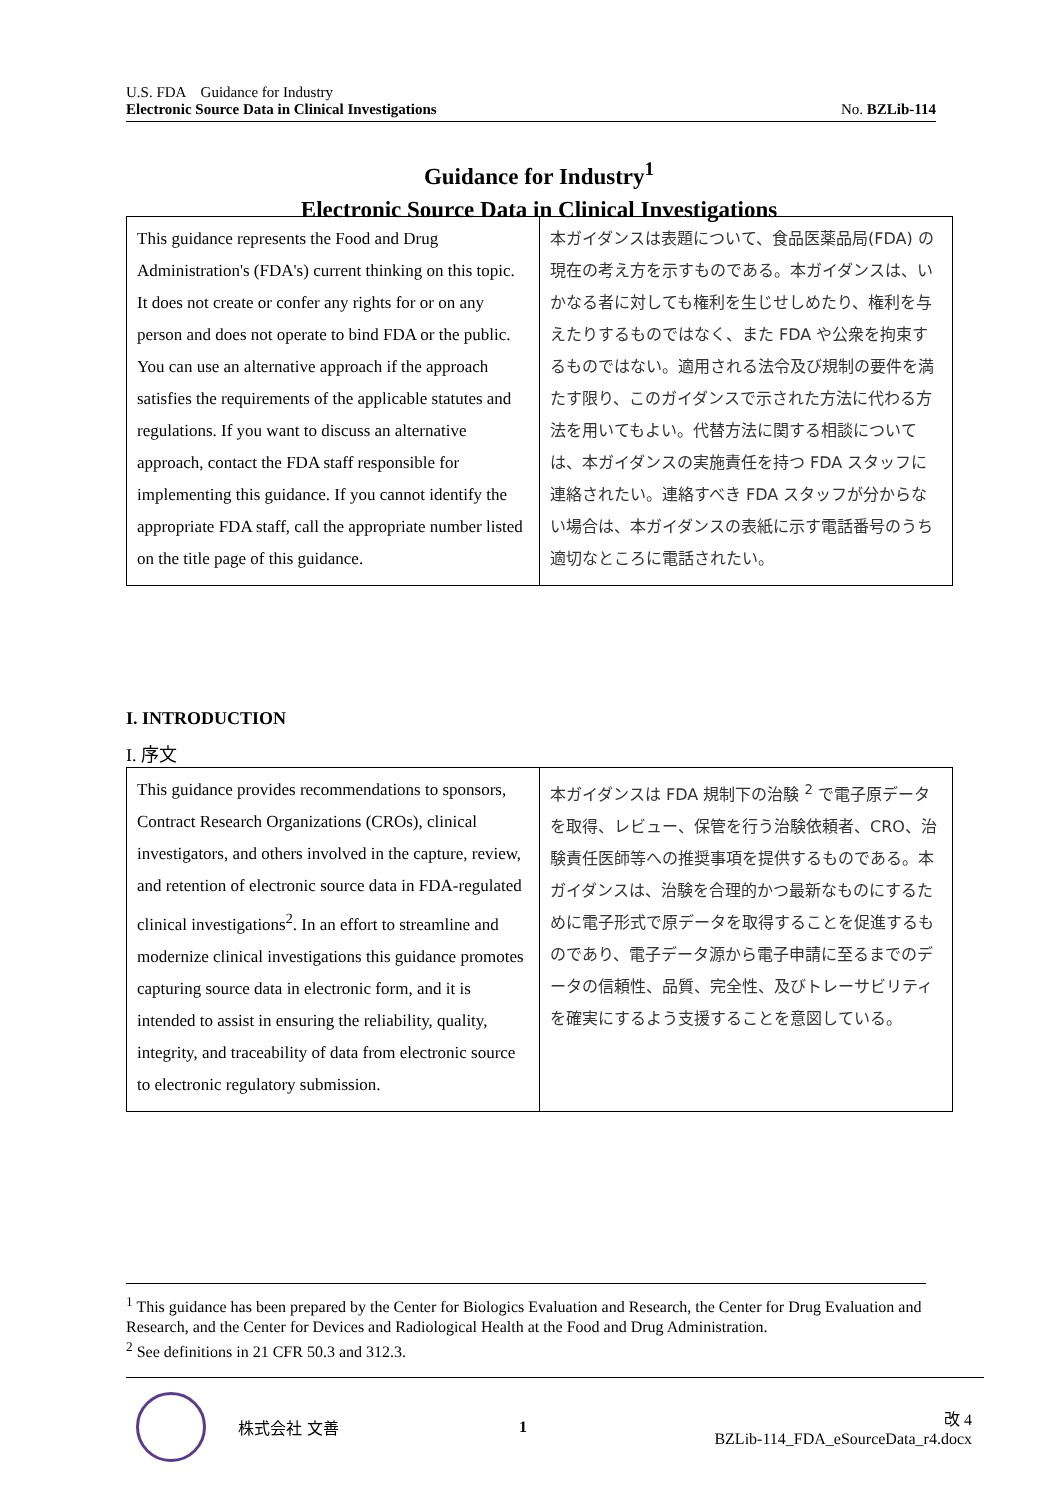U.S. FDA　Guidance for Industry
Electronic Source Data in Clinical Investigations No. BZLib-114
Guidance for Industry<sup>1</sup>
Electronic Source Data in Clinical Investigations
| This guidance represents the Food and Drug Administration's (FDA's) current thinking on this topic. It does not create or confer any rights for or on any person and does not operate to bind FDA or the public. You can use an alternative approach if the approach satisfies the requirements of the applicable statutes and regulations. If you want to discuss an alternative approach, contact the FDA staff responsible for implementing this guidance. If you cannot identify the appropriate FDA staff, call the appropriate number listed on the title page of this guidance. | 本ガイダンスは表題について、食品医薬品局(FDA) の現在の考え方を示すものである。本ガイダンスは、いかなる者に対しても権利を生じせしめたり、権利を与えたりするものではなく、また FDA や公衆を拘束するものではない。適用される法令及び規制の要件を満たす限り、このガイダンスで示された方法に代わる方法を用いてもよい。代替方法に関する相談については、本ガイダンスの実施責任を持つ FDA スタッフに連絡されたい。連絡すべき FDA スタッフが分からない場合は、本ガイダンスの表紙に示す電話番号のうち適切なところに電話されたい。 |
I. INTRODUCTION
I. 序文
| This guidance provides recommendations to sponsors, Contract Research Organizations (CROs), clinical investigators, and others involved in the capture, review, and retention of electronic source data in FDA-regulated clinical investigations<sup>2</sup>. In an effort to streamline and modernize clinical investigations this guidance promotes capturing source data in electronic form, and it is intended to assist in ensuring the reliability, quality, integrity, and traceability of data from electronic source to electronic regulatory submission. | 本ガイダンスは FDA 規制下の治験 <sup>2</sup> で電子原データを取得、レビュー、保管を行う治験依頼者、CRO、治験責任医師等への推奨事項を提供するものである。本ガイダンスは、治験を合理的かつ最新なものにするために電子形式で原データを取得することを促進するものであり、電子データ源から電子申請に至るまでのデータの信頼性、品質、完全性、及びトレーサビリティを確実にするよう支援することを意図している。 |
<sup>1</sup> This guidance has been prepared by the Center for Biologics Evaluation and Research, the Center for Drug Evaluation and Research, and the Center for Devices and Radiological Health at the Food and Drug Administration.
<sup>2</sup> See definitions in 21 CFR 50.3 and 312.3.
株式会社 文善 1 改 4
BZLib-114_FDA_eSourceData_r4.docx